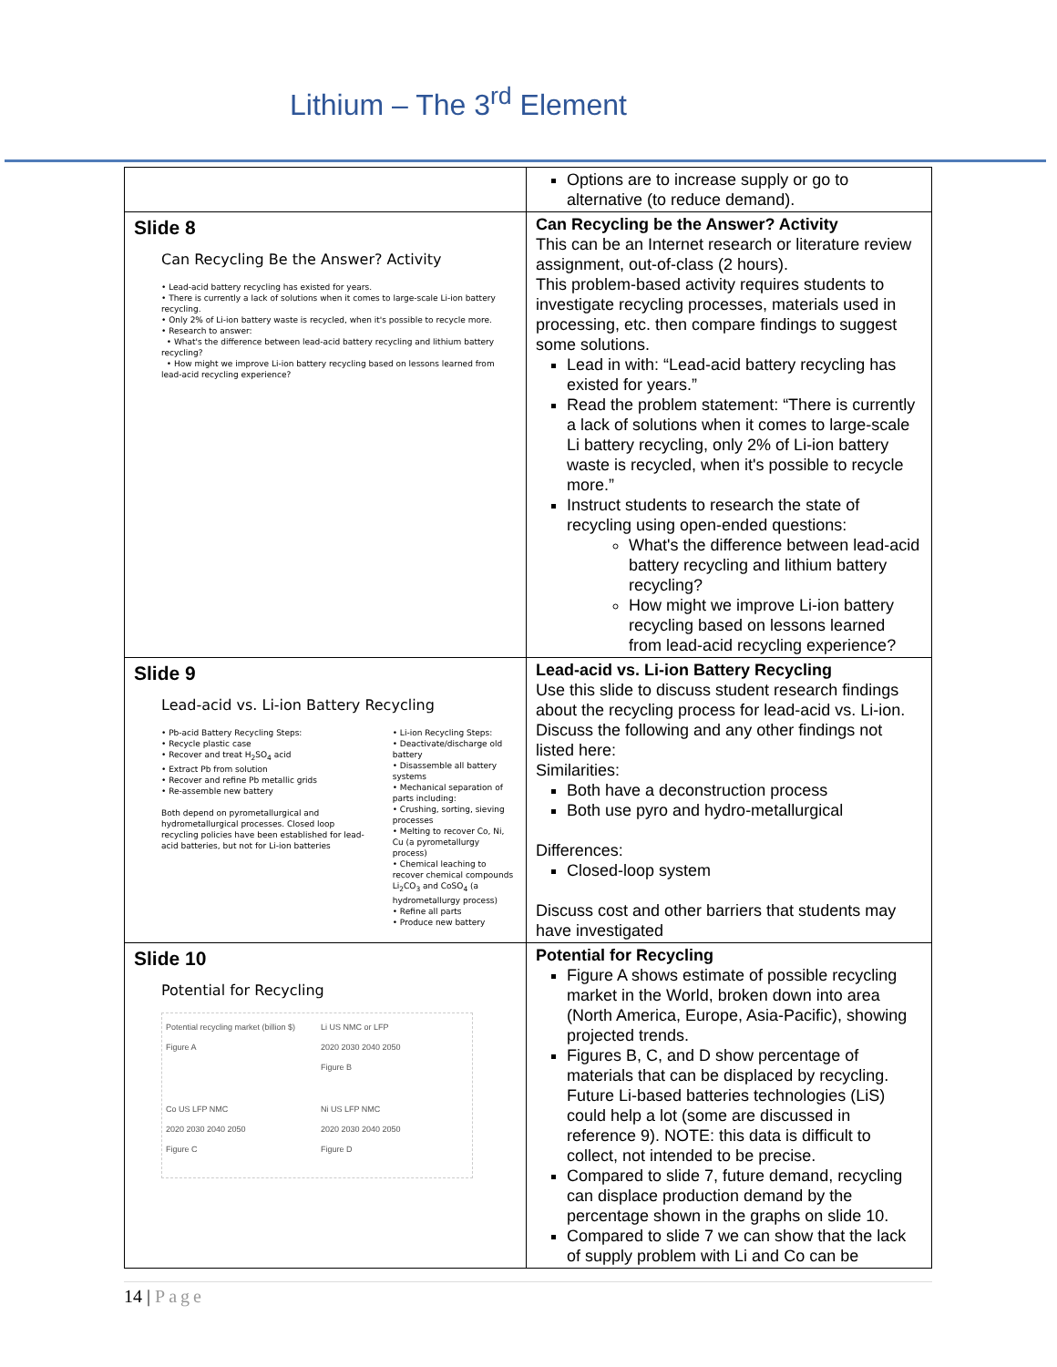Lithium – The 3<sup>rd</sup> Element
| | Options are to increase supply or go to alternative (to reduce demand). |
| Slide 8 Can Recycling Be the Answer? Activity • Lead-acid battery recycling has existed for years. • There is currently a lack of solutions when it comes to large-scale Li-ion battery recycling. • Only 2% of Li-ion battery waste is recycled, when it's possible to recycle more. • Research to answer: • What's the difference between lead-acid battery recycling and lithium battery recycling? • How might we improve Li-ion battery recycling based on lessons learned from lead-acid recycling experience? | Can Recycling be the Answer? Activity This can be an Internet research or literature review assignment, out-of-class (2 hours). This problem-based activity requires students to investigate recycling processes, materials used in processing, etc. then compare findings to suggest some solutions. Lead in with: “Lead-acid battery recycling has existed for years.” Read the problem statement: “There is currently a lack of solutions when it comes to large-scale Li battery recycling, only 2% of Li-ion battery waste is recycled, when it's possible to recycle more.” Instruct students to research the state of recycling using open-ended questions: What's the difference between lead-acid battery recycling and lithium battery recycling? How might we improve Li-ion battery recycling based on lessons learned from lead-acid recycling experience? |
| Slide 9 Lead-acid vs. Li-ion Battery Recycling • Pb-acid Battery Recycling Steps: • Recycle plastic case • Recover and treat H<sub>2</sub>SO<sub>4</sub> acid • Extract Pb from solution • Recover and refine Pb metallic grids • Re-assemble new battery Both depend on pyrometallurgical and hydrometallurgical processes. Closed loop recycling policies have been established for lead-acid batteries, but not for Li-ion batteries • Li-ion Recycling Steps: • Deactivate/discharge old battery • Disassemble all battery systems • Mechanical separation of parts including: • Crushing, sorting, sieving processes • Melting to recover Co, Ni, Cu (a pyrometallurgy process) • Chemical leaching to recover chemical compounds Li<sub>2</sub>CO<sub>3</sub> and CoSO<sub>4</sub> (a hydrometallurgy process) • Refine all parts • Produce new battery | Lead-acid vs. Li-ion Battery Recycling Use this slide to discuss student research findings about the recycling process for lead-acid vs. Li-ion. Discuss the following and any other findings not listed here: Similarities: Both have a deconstruction process Both use pyro and hydro-metallurgical Differences: Closed-loop system Discuss cost and other barriers that students may have investigated |
| Slide 10 Potential for Recycling Potential recycling market (billion $) Figure A Li US NMC or LFP 2020 2030 2040 2050 Figure B Co US LFP NMC 2020 2030 2040 2050 Figure C Ni US LFP NMC 2020 2030 2040 2050 Figure D | Potential for Recycling Figure A shows estimate of possible recycling market in the World, broken down into area (North America, Europe, Asia-Pacific), showing projected trends. Figures B, C, and D show percentage of materials that can be displaced by recycling. Future Li-based batteries technologies (LiS) could help a lot (some are discussed in reference 9). NOTE: this data is difficult to collect, not intended to be precise. Compared to slide 7, future demand, recycling can displace production demand by the percentage shown in the graphs on slide 10. Compared to slide 7 we can show that the lack of supply problem with Li and Co can be |
14 | Page